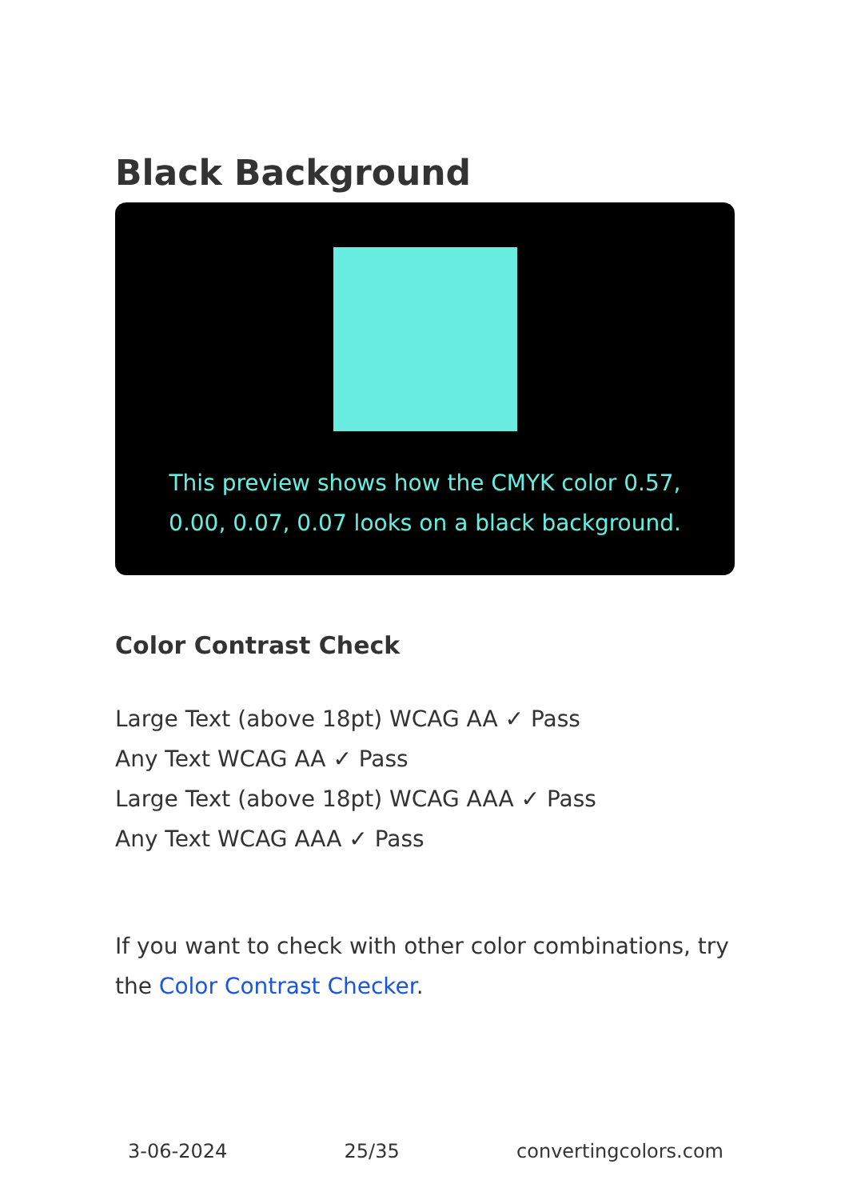Black Background
This preview shows how the CMYK color 0.57, 0.00, 0.07, 0.07 looks on a black background.
Color Contrast Check
Large Text (above 18pt) WCAG AA ✓ Pass
Any Text WCAG AA ✓ Pass
Large Text (above 18pt) WCAG AAA ✓ Pass
Any Text WCAG AAA ✓ Pass
If you want to check with other color combinations, try the Color Contrast Checker.
3-06-2024 25/35 convertingcolors.com